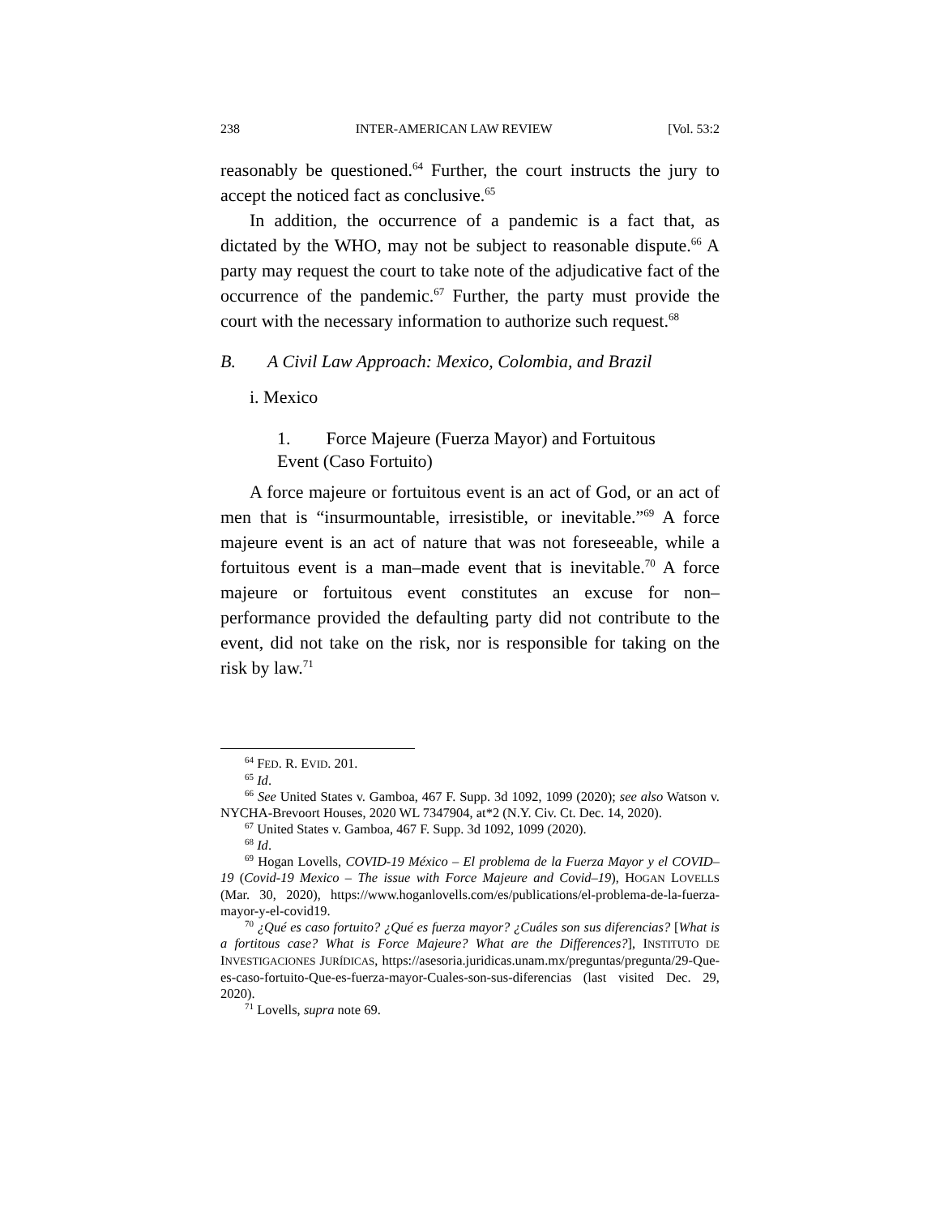238 INTER-AMERICAN LAW REVIEW [Vol. 53:2
reasonably be questioned.<sup>64</sup> Further, the court instructs the jury to accept the noticed fact as conclusive.<sup>65</sup>
In addition, the occurrence of a pandemic is a fact that, as dictated by the WHO, may not be subject to reasonable dispute.<sup>66</sup> A party may request the court to take note of the adjudicative fact of the occurrence of the pandemic.<sup>67</sup> Further, the party must provide the court with the necessary information to authorize such request.<sup>68</sup>
B. A Civil Law Approach: Mexico, Colombia, and Brazil
i. Mexico
1. Force Majeure (Fuerza Mayor) and Fortuitous
Event (Caso Fortuito)
A force majeure or fortuitous event is an act of God, or an act of men that is “insurmountable, irresistible, or inevitable.”<sup>69</sup> A force majeure event is an act of nature that was not foreseeable, while a fortuitous event is a man–made event that is inevitable.<sup>70</sup> A force majeure or fortuitous event constitutes an excuse for non–performance provided the defaulting party did not contribute to the event, did not take on the risk, nor is responsible for taking on the risk by law.<sup>71</sup>
<sup>64</sup> FED. R. EVID. 201.
<sup>65</sup> Id.
<sup>66</sup> See United States v. Gamboa, 467 F. Supp. 3d 1092, 1099 (2020); see also Watson v. NYCHA-Brevoort Houses, 2020 WL 7347904, at*2 (N.Y. Civ. Ct. Dec. 14, 2020).
<sup>67</sup> United States v. Gamboa, 467 F. Supp. 3d 1092, 1099 (2020).
<sup>68</sup> Id.
<sup>69</sup> Hogan Lovells, COVID-19 México – El problema de la Fuerza Mayor y el COVID–19 (Covid-19 Mexico – The issue with Force Majeure and Covid–19), HOGAN LOVELLS (Mar. 30, 2020), https://www.hoganlovells.com/es/publications/el-problema-de-la-fuerza-mayor-y-el-covid19.
<sup>70</sup> ¿Qué es caso fortuito? ¿Qué es fuerza mayor? ¿Cuáles son sus diferencias? [What is a fortitous case? What is Force Majeure? What are the Differences?], INSTITUTO DE INVESTIGACIONES JURÍDICAS, https://asesoria.juridicas.unam.mx/preguntas/pregunta/29-Que-es-caso-fortuito-Que-es-fuerza-mayor-Cuales-son-sus-diferencias (last visited Dec. 29, 2020).
<sup>71</sup> Lovells, supra note 69.